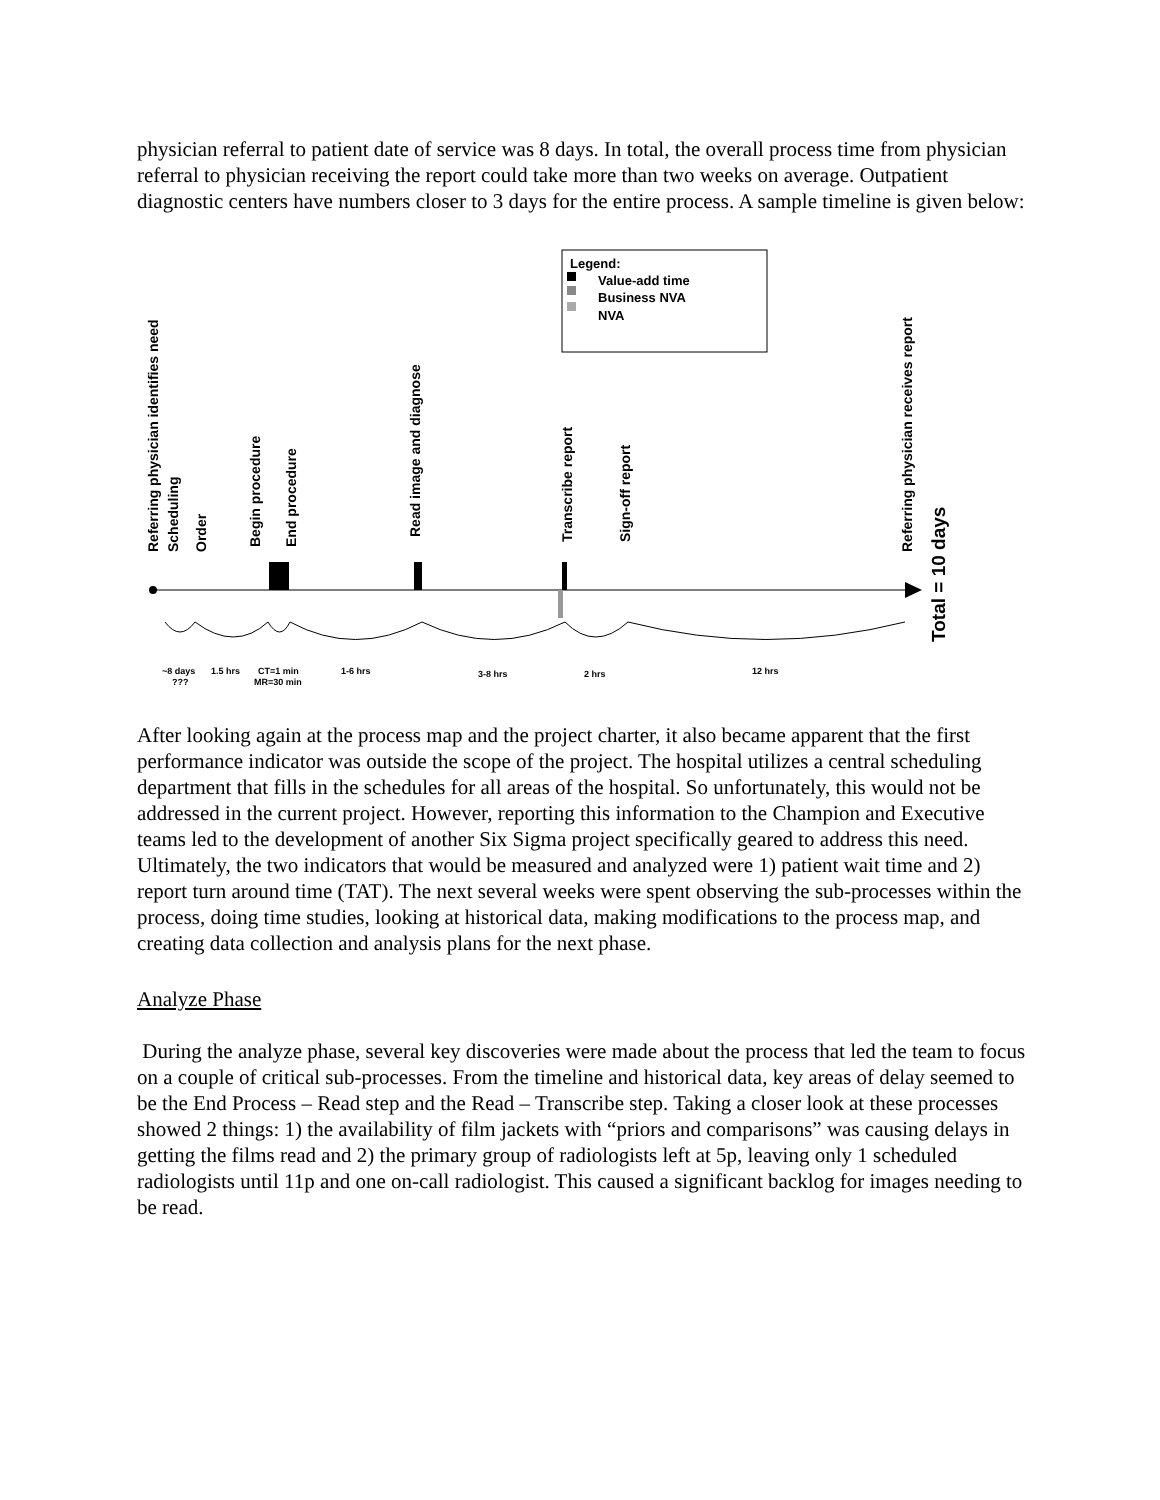physician referral to patient date of service was 8 days. In total, the overall process time from physician referral to physician receiving the report could take more than two weeks on average. Outpatient diagnostic centers have numbers closer to 3 days for the entire process. A sample timeline is given below:
Legend:
Value-add time
Business NVA
NVA
Referring physician identifies need
Scheduling
Order
Begin procedure
End procedure
Read image and diagnose
Transcribe report
Sign-off report
Referring physician receives report
Total = 10 days
~8 days
???
1.5 hrs
CT=1 min
MR=30 min
1-6 hrs
3-8 hrs
2 hrs
12 hrs
After looking again at the process map and the project charter, it also became apparent that the first performance indicator was outside the scope of the project. The hospital utilizes a central scheduling department that fills in the schedules for all areas of the hospital. So unfortunately, this would not be addressed in the current project. However, reporting this information to the Champion and Executive teams led to the development of another Six Sigma project specifically geared to address this need. Ultimately, the two indicators that would be measured and analyzed were 1) patient wait time and 2) report turn around time (TAT). The next several weeks were spent observing the sub-processes within the process, doing time studies, looking at historical data, making modifications to the process map, and creating data collection and analysis plans for the next phase.
Analyze Phase
During the analyze phase, several key discoveries were made about the process that led the team to focus on a couple of critical sub-processes. From the timeline and historical data, key areas of delay seemed to be the End Process – Read step and the Read – Transcribe step. Taking a closer look at these processes showed 2 things: 1) the availability of film jackets with “priors and comparisons” was causing delays in getting the films read and 2) the primary group of radiologists left at 5p, leaving only 1 scheduled radiologists until 11p and one on-call radiologist. This caused a significant backlog for images needing to be read.